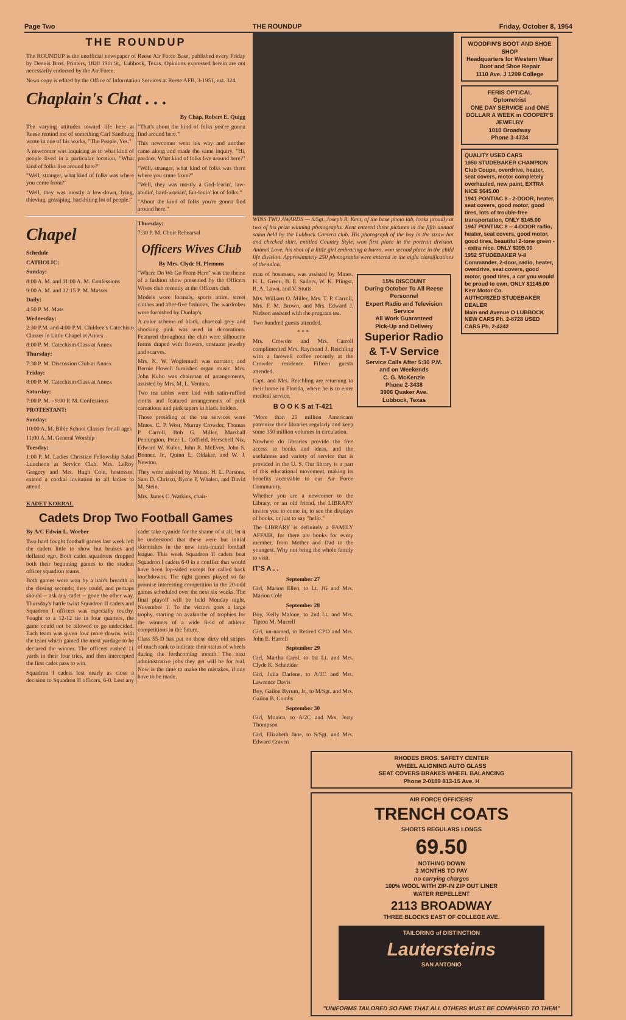Page Two THE ROUNDUP Friday, October 8, 1954
THE ROUNDUP
The ROUNDUP is the unofficial newspaper of Reese Air Force Base, published every Friday by Dennis Bros. Printers, 1820 19th St., Lubbock, Texas. Opinions expressed herein are not necessarily endorsed by the Air Force.
News copy is edited by the Office of Information Services at Reese AFB, 3-1951, ext. 324.
Chaplain's Chat . . .
By Chap. Robert E. Quigg
The varying attitudes toward life here at Reese remind me of something Carl Sandburg wrote in one of his works, "The People, Yes."
A newcomer was inquiring as to what kind of people lived in a particular location. "What kind of folks live around here?"
"Well, stranger, what kind of folks was where you come from?"
"Well, they was mostly a low-down, lying, thieving, gossiping, backbiting lot of people."
"That's about the kind of folks you're gonna find around here."
This newcomer went his way and another came along and made the same inquiry. "Hi, pardner. What kind of folks live around here?"
"Well, stranger, what kind of folks was there where you come from?"
"Well, they was mostly a God-fearin', law-abidin', hard-workin', fun-lovin' lot of folks."
"About the kind of folks you're gonna find around here."
Chapel
Schedule
CATHOLIC:
Sunday:
8:00 A. M. and 11:00 A. M. Confessions
9:00 A. M. and 12:15 P. M. Masses
Daily:
4:50 P. M. Mass
Wednesday:
2:30 P.M. and 4:00 P.M. Children's Catechism Classes in Little Chapel at Annex
8:00 P. M. Catechism Class at Annex
Thursday:
7:30 P. M. Discussion Club at Annex
Friday:
8:00 P. M. Catechism Class at Annex
Saturday:
7:00 P. M. - 9:00 P. M. Confessions
PROTESTANT:
Sunday:
10:00 A. M. Bible School Classes for all ages
11:00 A. M. General Worship
Tuesday:
1:00 P. M. Ladies Christian Fellowship Salad Luncheon at Service Club. Mrs. LeRoy Gregory and Mrs. Hugh Cole, hostesses, extend a cordial invitation to all ladies to attend.
Thursday:
7:30 P. M. Choir Rehearsal
Officers Wives Club
By Mrs. Clyde H. Plemons
"Where Do We Go From Here" was the theme of a fashion show presented by the Officers Wives club recently at the Officers club.
Models wore formals, sports attire, street clothes and after-five fashions. The wardrobes were furnished by Dunlap's.
A color scheme of black, charcoal grey and shocking pink was used in decorations. Featured throughout the club were silhouette forms draped with flowers, costume jewelry and scarves.
Mrs. K. W. Woglemuth was narrator, and Bernie Howell furnished organ music. Mrs. John Kubo was chairman of arrangements, assisted by Mrs. M. L. Ventura.
Two tea tables were laid with satin-ruffled cloths and featured arrangements of pink carnations and pink tapers in black holders.
Those presiding at the tea services were Mmes. C. P. West, Murray Crowder, Thomas P. Carroll, Bob G. Miller, Marshall Pennington, Peter L. Coffield, Herschell Nix, Edward W. Kubin, John R. McEvoy, John S. Bonner, Jr., Quinn L. Oldaker, and W. J. Newton.
They were assisted by Mmes. H. L. Parsons, Sam D. Chrisco, Byrne P. Whalen, and David M. Stein.
Mrs. James C. Watkins, chair-
KADET KORRAL
Cadets Drop Two Football Games
By A/C Edwin L. Woeber
Two hard fought football games last week left the cadets little to show but bruises and deflated ego. Both cadet squadrons dropped both their beginning games to the student officer squadron teams.
Both games were won by a hair's breadth in the closing seconds; they could, and perhaps should -- ask any cadet -- gone the other way. Thursday's battle twixt Squadron II cadets and Squadron I officers was especially touchy. Fought to a 12-12 tie in four quarters, the game could not be allowed to go undecided. Each team was given four more downs, with the team which gained the most yardage to be declared the winner. The officers rushed 11 yards in their four tries, and then intercepted the first cadet pass to win.
Squadron I cadets lost nearly as close a decision to Squadron II officers, 6-0. Lest any cadet take cyanide for the shame of it all, let it be understood that these were but initial skirmishes in the new intra-mural football league. This week Squadron II cadets beat Squadron I cadets 6-0 in a conflict that would have been lop-sided except for called back touchdowns. The tight games played so far promise interesting competition in the 20-odd games scheduled over the next six weeks. The final playoff will be held Monday night, November 1. To the victors goes a large trophy, starting an avalanche of trophies for the winners of a wide field of athletic competitions in the future.
Class 55-D has put on those dirty old stripes of much rank to indicate their status of wheels during the forthcoming month. The next administrative jobs they get will be for real. Now is the time to make the mistakes, if any have to be made.
WINS TWO AWARDS — S/Sgt. Joseph R. Kent, of the base photo lab, looks proudly at two of his prize winning photographs. Kent entered three pictures in the fifth annual salon held by the Lubbock Camera club. His photograph of the boy in the straw hat and checked shirt, entitled Country Style, won first place in the portrait division. Animal Love, his shot of a little girl embracing a burro, won second place in the child life division. Approximately 250 photographs were entered in the eight classifications of the salon.
man of hostesses, was assisted by Mmes. H. L. Green, B. E. Sailors, W. K. Pfingst, R. A. Lawn, and V. Stutts.
Mrs. William O. Miller, Mrs. T. P. Carroll, Mrs. F. M. Brown, and Mrs. Edward J. Nielson assisted with the program tea.
Two hundred guests attended.
* * *
Mrs. Crowder and Mrs. Carroll complimented Mrs. Raymond J. Reichling with a farewell coffee recently at the Crowder residence. Fifteen guests attended.
Capt. and Mrs. Reichling are returning to their home in Florida, where he is to enter medical service.
B O O K S at T-421
"More than 25 million Americans patronize their libraries regularly and keep some 350 million volumes in circulation.
Nowhere do libraries provide the free access to books and ideas, and the usefulness and variety of service that is provided in the U. S. Our library is a part of this educational movement, making its benefits accessible to our Air Force Community.
Whether you are a newcomer to the Library, or an old friend, the LIBRARY invites you to come in, to see the displays of books, or just to say "hello."
The LIBRARY is definitely a FAMILY AFFAIR, for there are books for every member, from Mother and Dad to the youngest. Why not bring the whole family to visit.
IT'S A . .
September 27
Girl, Marion Ellen, to Lt. JG and Mrs. Marion Cole
September 28
Boy, Kelly Malone, to 2nd Lt. and Mrs. Tipton M. Murrell
Girl, un-named, to Retired CPO and Mrs. John E. Harrell
September 29
Girl, Martha Carol, to 1st Lt. and Mrs. Clyde K. Schneider
Girl, Julia Darlene, to A/1C and Mrs. Lawrence Davis
Boy, Gailon Byrum, Jr., to M/Sgt. and Mrs. Gailon B. Combs
September 30
Girl, Monica, to A/2C and Mrs. Jerry Thompson
Girl, Elizabeth Jane, to S/Sgt. and Mrs. Edward Craven
15% DISCOUNT
During October To All Reese Personnel
Expert Radio and Television Service
All Work Guaranteed
Pick-Up and Delivery
Superior Radio & T-V Service
Service Calls After 5:30 P.M. and on Weekends
C. G. McKenzie
Phone 2-3438
3906 Quaker Ave.
Lubbock, Texas
WOODFIN'S BOOT AND SHOE SHOP
Headquarters for Western Wear
Boot and Shoe Repair
1110 Ave. J 1209 College
FERIS OPTICAL
Optometrist
ONE DAY SERVICE and ONE DOLLAR A WEEK in COOPER'S JEWELRY
1010 Broadway
Phone 3-4734
QUALITY USED CARS
1950 STUDEBAKER CHAMPION Club Coupe, overdrive, heater, seat covers, motor completely overhauled, new paint, EXTRA NICE $645.00
1941 PONTIAC 8 - 2-DOOR, heater, seat covers, good motor, good tires, lots of trouble-free transportation, ONLY $145.00
1947 PONTIAC 8 -- 4-DOOR radio, heater, seat covers, good motor, good tires, beautiful 2-tone green - - extra nice. ONLY $395.00
1952 STUDEBAKER V-8 Commander, 2-door, radio, heater, overdrive, seat covers, good motor, good tires, a car you would be proud to own, ONLY $1145.00
Kerr Motor Co.
AUTHORIZED STUDEBAKER DEALER
Main and Avenue O LUBBOCK
NEW CARS Ph. 2-8728 USED CARS Ph. 2-4242
RHODES BROS. SAFETY CENTER
WHEEL ALIGNING AUTO GLASS
SEAT COVERS BRAKES WHEEL BALANCING
Phone 2-0189 813-15 Ave. H
AIR FORCE OFFICERS'
TRENCH COATS
SHORTS REGULARS LONGS
69.50
NOTHING DOWN
3 MONTHS TO PAY
no carrying charges
100% WOOL WITH ZIP-IN ZIP OUT LINER
WATER REPELLENT
2113 BROADWAY
THREE BLOCKS EAST OF COLLEGE AVE.
TAILORING of DISTINCTION
Lautersteins
SAN ANTONIO
"UNIFORMS TAILORED SO FINE THAT ALL OTHERS MUST BE COMPARED TO THEM"